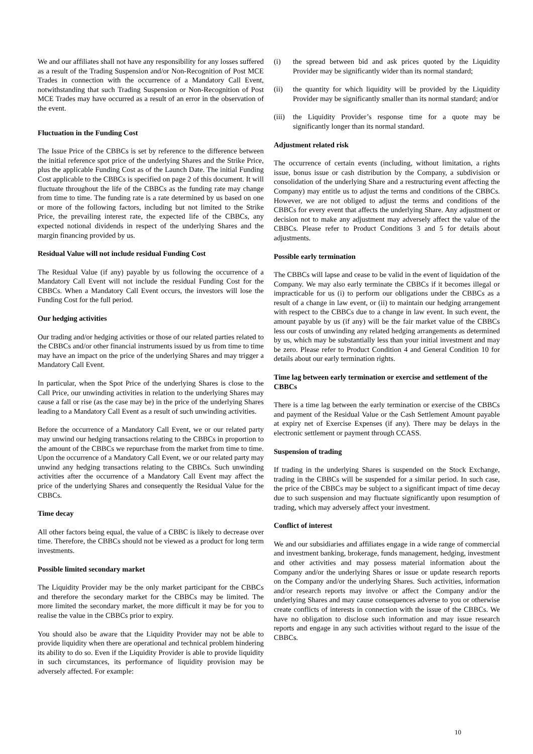We and our affiliates shall not have any responsibility for any losses suffered as a result of the Trading Suspension and/or Non-Recognition of Post MCE Trades in connection with the occurrence of a Mandatory Call Event, notwithstanding that such Trading Suspension or Non-Recognition of Post MCE Trades may have occurred as a result of an error in the observation of the event.
Fluctuation in the Funding Cost
The Issue Price of the CBBCs is set by reference to the difference between the initial reference spot price of the underlying Shares and the Strike Price, plus the applicable Funding Cost as of the Launch Date. The initial Funding Cost applicable to the CBBCs is specified on page 2 of this document. It will fluctuate throughout the life of the CBBCs as the funding rate may change from time to time. The funding rate is a rate determined by us based on one or more of the following factors, including but not limited to the Strike Price, the prevailing interest rate, the expected life of the CBBCs, any expected notional dividends in respect of the underlying Shares and the margin financing provided by us.
Residual Value will not include residual Funding Cost
The Residual Value (if any) payable by us following the occurrence of a Mandatory Call Event will not include the residual Funding Cost for the CBBCs. When a Mandatory Call Event occurs, the investors will lose the Funding Cost for the full period.
Our hedging activities
Our trading and/or hedging activities or those of our related parties related to the CBBCs and/or other financial instruments issued by us from time to time may have an impact on the price of the underlying Shares and may trigger a Mandatory Call Event.
In particular, when the Spot Price of the underlying Shares is close to the Call Price, our unwinding activities in relation to the underlying Shares may cause a fall or rise (as the case may be) in the price of the underlying Shares leading to a Mandatory Call Event as a result of such unwinding activities.
Before the occurrence of a Mandatory Call Event, we or our related party may unwind our hedging transactions relating to the CBBCs in proportion to the amount of the CBBCs we repurchase from the market from time to time. Upon the occurrence of a Mandatory Call Event, we or our related party may unwind any hedging transactions relating to the CBBCs. Such unwinding activities after the occurrence of a Mandatory Call Event may affect the price of the underlying Shares and consequently the Residual Value for the CBBCs.
Time decay
All other factors being equal, the value of a CBBC is likely to decrease over time. Therefore, the CBBCs should not be viewed as a product for long term investments.
Possible limited secondary market
The Liquidity Provider may be the only market participant for the CBBCs and therefore the secondary market for the CBBCs may be limited. The more limited the secondary market, the more difficult it may be for you to realise the value in the CBBCs prior to expiry.
You should also be aware that the Liquidity Provider may not be able to provide liquidity when there are operational and technical problem hindering its ability to do so. Even if the Liquidity Provider is able to provide liquidity in such circumstances, its performance of liquidity provision may be adversely affected. For example:
(i) the spread between bid and ask prices quoted by the Liquidity Provider may be significantly wider than its normal standard;
(ii) the quantity for which liquidity will be provided by the Liquidity Provider may be significantly smaller than its normal standard; and/or
(iii) the Liquidity Provider’s response time for a quote may be significantly longer than its normal standard.
Adjustment related risk
The occurrence of certain events (including, without limitation, a rights issue, bonus issue or cash distribution by the Company, a subdivision or consolidation of the underlying Share and a restructuring event affecting the Company) may entitle us to adjust the terms and conditions of the CBBCs. However, we are not obliged to adjust the terms and conditions of the CBBCs for every event that affects the underlying Share. Any adjustment or decision not to make any adjustment may adversely affect the value of the CBBCs. Please refer to Product Conditions 3 and 5 for details about adjustments.
Possible early termination
The CBBCs will lapse and cease to be valid in the event of liquidation of the Company. We may also early terminate the CBBCs if it becomes illegal or impracticable for us (i) to perform our obligations under the CBBCs as a result of a change in law event, or (ii) to maintain our hedging arrangement with respect to the CBBCs due to a change in law event. In such event, the amount payable by us (if any) will be the fair market value of the CBBCs less our costs of unwinding any related hedging arrangements as determined by us, which may be substantially less than your initial investment and may be zero. Please refer to Product Condition 4 and General Condition 10 for details about our early termination rights.
Time lag between early termination or exercise and settlement of the CBBCs
There is a time lag between the early termination or exercise of the CBBCs and payment of the Residual Value or the Cash Settlement Amount payable at expiry net of Exercise Expenses (if any). There may be delays in the electronic settlement or payment through CCASS.
Suspension of trading
If trading in the underlying Shares is suspended on the Stock Exchange, trading in the CBBCs will be suspended for a similar period. In such case, the price of the CBBCs may be subject to a significant impact of time decay due to such suspension and may fluctuate significantly upon resumption of trading, which may adversely affect your investment.
Conflict of interest
We and our subsidiaries and affiliates engage in a wide range of commercial and investment banking, brokerage, funds management, hedging, investment and other activities and may possess material information about the Company and/or the underlying Shares or issue or update research reports on the Company and/or the underlying Shares. Such activities, information and/or research reports may involve or affect the Company and/or the underlying Shares and may cause consequences adverse to you or otherwise create conflicts of interests in connection with the issue of the CBBCs. We have no obligation to disclose such information and may issue research reports and engage in any such activities without regard to the issue of the CBBCs.
10